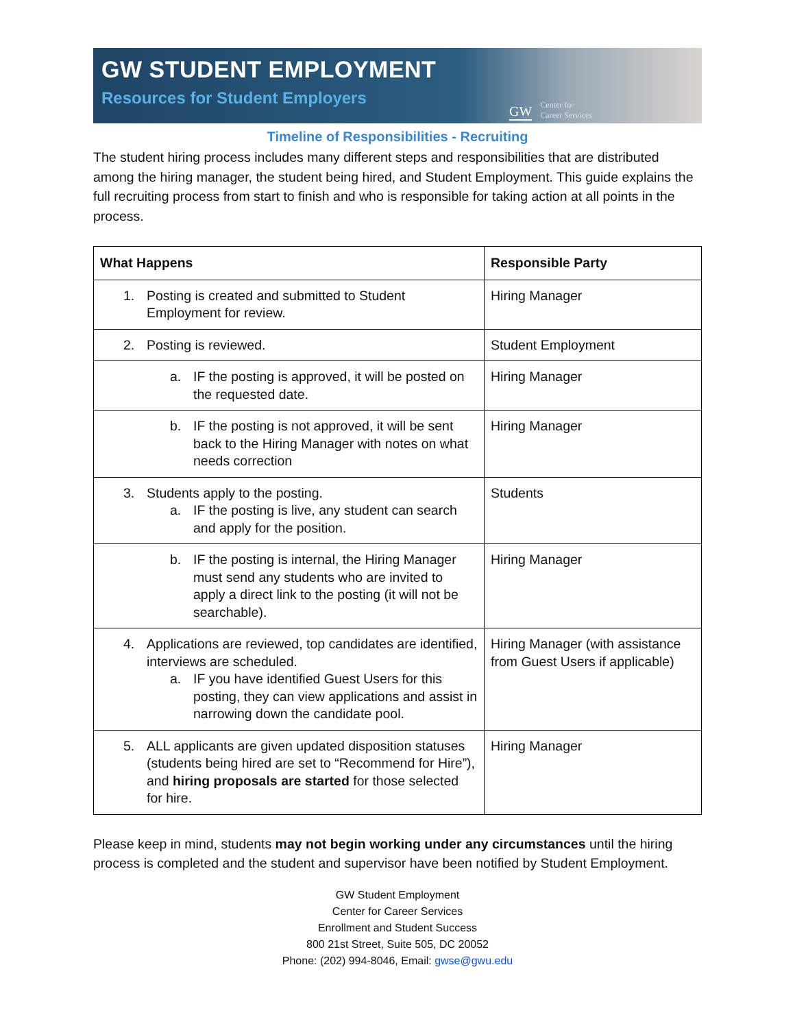GW STUDENT EMPLOYMENT
Resources for Student Employers
GW Center for
Career Services
Timeline of Responsibilities - Recruiting
The student hiring process includes many different steps and responsibilities that are distributed among the hiring manager, the student being hired, and Student Employment. This guide explains the full recruiting process from start to finish and who is responsible for taking action at all points in the process.
| What Happens | Responsible Party |
| --- | --- |
| 1. Posting is created and submitted to Student Employment for review. | Hiring Manager |
| 2. Posting is reviewed. | Student Employment |
| a. IF the posting is approved, it will be posted on the requested date. | Hiring Manager |
| b. IF the posting is not approved, it will be sent back to the Hiring Manager with notes on what needs correction | Hiring Manager |
| 3. Students apply to the posting. a. IF the posting is live, any student can search and apply for the position. | Students |
| b. IF the posting is internal, the Hiring Manager must send any students who are invited to apply a direct link to the posting (it will not be searchable). | Hiring Manager |
| 4. Applications are reviewed, top candidates are identified, interviews are scheduled. a. IF you have identified Guest Users for this posting, they can view applications and assist in narrowing down the candidate pool. | Hiring Manager (with assistance from Guest Users if applicable) |
| 5. ALL applicants are given updated disposition statuses (students being hired are set to “Recommend for Hire”), and hiring proposals are started for those selected for hire. | Hiring Manager |
Please keep in mind, students may not begin working under any circumstances until the hiring process is completed and the student and supervisor have been notified by Student Employment.
GW Student Employment
Center for Career Services
Enrollment and Student Success
800 21st Street, Suite 505, DC 20052
Phone: (202) 994-8046, Email: gwse@gwu.edu